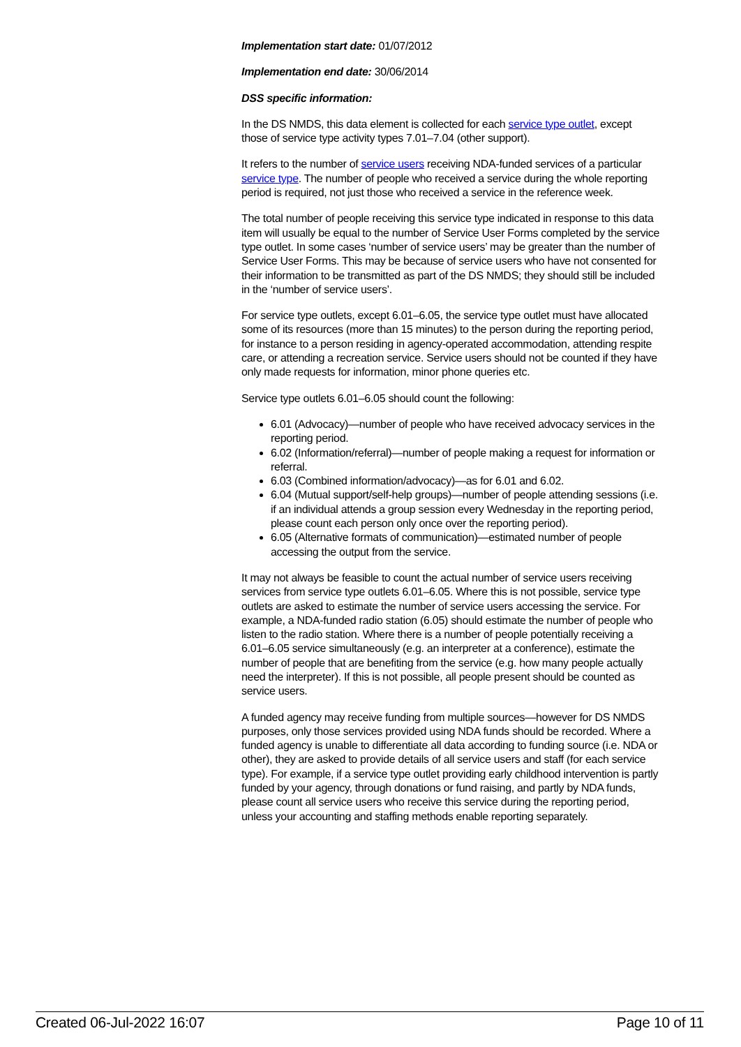Implementation start date: 01/07/2012
Implementation end date: 30/06/2014
DSS specific information:
In the DS NMDS, this data element is collected for each service type outlet, except those of service type activity types 7.01–7.04 (other support).
It refers to the number of service users receiving NDA-funded services of a particular service type. The number of people who received a service during the whole reporting period is required, not just those who received a service in the reference week.
The total number of people receiving this service type indicated in response to this data item will usually be equal to the number of Service User Forms completed by the service type outlet. In some cases ‘number of service users’ may be greater than the number of Service User Forms. This may be because of service users who have not consented for their information to be transmitted as part of the DS NMDS; they should still be included in the ‘number of service users’.
For service type outlets, except 6.01–6.05, the service type outlet must have allocated some of its resources (more than 15 minutes) to the person during the reporting period, for instance to a person residing in agency-operated accommodation, attending respite care, or attending a recreation service. Service users should not be counted if they have only made requests for information, minor phone queries etc.
Service type outlets 6.01–6.05 should count the following:
6.01 (Advocacy)—number of people who have received advocacy services in the reporting period.
6.02 (Information/referral)—number of people making a request for information or referral.
6.03 (Combined information/advocacy)—as for 6.01 and 6.02.
6.04 (Mutual support/self-help groups)—number of people attending sessions (i.e. if an individual attends a group session every Wednesday in the reporting period, please count each person only once over the reporting period).
6.05 (Alternative formats of communication)—estimated number of people accessing the output from the service.
It may not always be feasible to count the actual number of service users receiving services from service type outlets 6.01–6.05. Where this is not possible, service type outlets are asked to estimate the number of service users accessing the service. For example, a NDA-funded radio station (6.05) should estimate the number of people who listen to the radio station. Where there is a number of people potentially receiving a 6.01–6.05 service simultaneously (e.g. an interpreter at a conference), estimate the number of people that are benefiting from the service (e.g. how many people actually need the interpreter). If this is not possible, all people present should be counted as service users.
A funded agency may receive funding from multiple sources—however for DS NMDS purposes, only those services provided using NDA funds should be recorded. Where a funded agency is unable to differentiate all data according to funding source (i.e. NDA or other), they are asked to provide details of all service users and staff (for each service type). For example, if a service type outlet providing early childhood intervention is partly funded by your agency, through donations or fund raising, and partly by NDA funds, please count all service users who receive this service during the reporting period, unless your accounting and staffing methods enable reporting separately.
Created 06-Jul-2022 16:07 Page 10 of 11